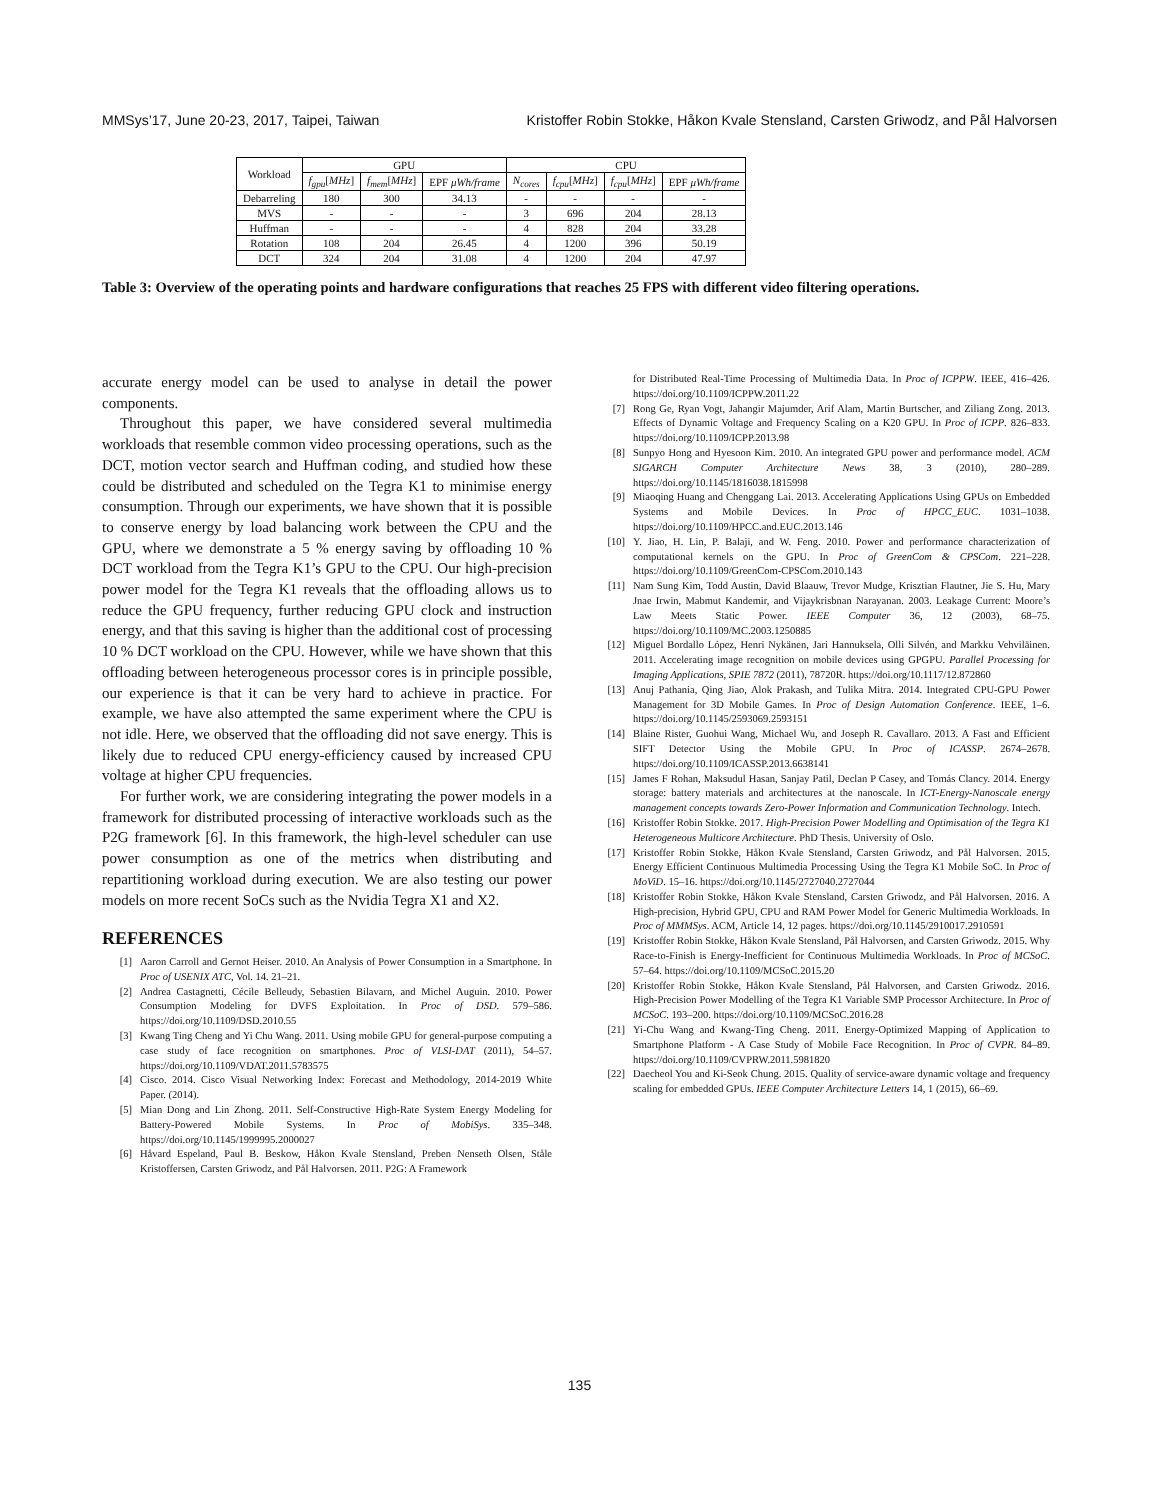MMSys’17, June 20-23, 2017, Taipei, Taiwan Kristoffer Robin Stokke, Håkon Kvale Stensland, Carsten Griwodz, and Pål Halvorsen
| Workload | GPU | | | CPU | | | |
| --- | --- | --- | --- | --- | --- | --- | --- |
| | f<sub>gpu</sub> [ MHz ] | f<sub>mem</sub> [ MHz ] | EPF μWh/frame | N<sub>cores</sub> | f<sub>cpu</sub> [ MHz ] | f<sub>cpu</sub> [ MHz ] | EPF μWh/frame |
| Debarreling | 180 | 300 | 34.13 | - | - | - | - |
| MVS | - | - | - | 3 | 696 | 204 | 28.13 |
| Huffman | - | - | - | 4 | 828 | 204 | 33.28 |
| Rotation | 108 | 204 | 26.45 | 4 | 1200 | 396 | 50.19 |
| DCT | 324 | 204 | 31.08 | 4 | 1200 | 204 | 47.97 |
Table 3: Overview of the operating points and hardware configurations that reaches 25 FPS with different video filtering operations.
accurate energy model can be used to analyse in detail the power components.
Throughout this paper, we have considered several multimedia workloads that resemble common video processing operations, such as the DCT, motion vector search and Huffman coding, and studied how these could be distributed and scheduled on the Tegra K1 to minimise energy consumption. Through our experiments, we have shown that it is possible to conserve energy by load balancing work between the CPU and the GPU, where we demonstrate a 5 % energy saving by offloading 10 % DCT workload from the Tegra K1’s GPU to the CPU. Our high-precision power model for the Tegra K1 reveals that the offloading allows us to reduce the GPU frequency, further reducing GPU clock and instruction energy, and that this saving is higher than the additional cost of processing 10 % DCT workload on the CPU. However, while we have shown that this offloading between heterogeneous processor cores is in principle possible, our experience is that it can be very hard to achieve in practice. For example, we have also attempted the same experiment where the CPU is not idle. Here, we observed that the offloading did not save energy. This is likely due to reduced CPU energy-efficiency caused by increased CPU voltage at higher CPU frequencies.
For further work, we are considering integrating the power models in a framework for distributed processing of interactive workloads such as the P2G framework [6]. In this framework, the high-level scheduler can use power consumption as one of the metrics when distributing and repartitioning workload during execution. We are also testing our power models on more recent SoCs such as the Nvidia Tegra X1 and X2.
REFERENCES
[1] Aaron Carroll and Gernot Heiser. 2010. An Analysis of Power Consumption in a Smartphone. In Proc of USENIX ATC, Vol. 14. 21–21.
[2] Andrea Castagnetti, Cécile Belleudy, Sebastien Bilavarn, and Michel Auguin. 2010. Power Consumption Modeling for DVFS Exploitation. In Proc of DSD. 579–586. https://doi.org/10.1109/DSD.2010.55
[3] Kwang Ting Cheng and Yi Chu Wang. 2011. Using mobile GPU for general-purpose computing a case study of face recognition on smartphones. Proc of VLSI-DAT (2011), 54–57. https://doi.org/10.1109/VDAT.2011.5783575
[4] Cisco. 2014. Cisco Visual Networking Index: Forecast and Methodology, 2014-2019 White Paper. (2014).
[5] Mian Dong and Lin Zhong. 2011. Self-Constructive High-Rate System Energy Modeling for Battery-Powered Mobile Systems. In Proc of MobiSys. 335–348. https://doi.org/10.1145/1999995.2000027
[6] Håvard Espeland, Paul B. Beskow, Håkon Kvale Stensland, Preben Nenseth Olsen, Ståle Kristoffersen, Carsten Griwodz, and Pål Halvorsen. 2011. P2G: A Framework
for Distributed Real-Time Processing of Multimedia Data. In Proc of ICPPW. IEEE, 416–426. https://doi.org/10.1109/ICPPW.2011.22
[7] Rong Ge, Ryan Vogt, Jahangir Majumder, Arif Alam, Martin Burtscher, and Ziliang Zong. 2013. Effects of Dynamic Voltage and Frequency Scaling on a K20 GPU. In Proc of ICPP. 826–833. https://doi.org/10.1109/ICPP.2013.98
[8] Sunpyo Hong and Hyesoon Kim. 2010. An integrated GPU power and performance model. ACM SIGARCH Computer Architecture News 38, 3 (2010), 280–289. https://doi.org/10.1145/1816038.1815998
[9] Miaoqing Huang and Chenggang Lai. 2013. Accelerating Applications Using GPUs on Embedded Systems and Mobile Devices. In Proc of HPCC_EUC. 1031–1038. https://doi.org/10.1109/HPCC.and.EUC.2013.146
[10] Y. Jiao, H. Lin, P. Balaji, and W. Feng. 2010. Power and performance characterization of computational kernels on the GPU. In Proc of GreenCom & CPSCom. 221–228. https://doi.org/10.1109/GreenCom-CPSCom.2010.143
[11] Nam Sung Kim, Todd Austin, David Blaauw, Trevor Mudge, Krisztian Flautner, Jie S. Hu, Mary Jnae Irwin, Mabmut Kandemir, and Vijaykrisbnan Narayanan. 2003. Leakage Current: Moore’s Law Meets Static Power. IEEE Computer 36, 12 (2003), 68–75. https://doi.org/10.1109/MC.2003.1250885
[12] Miguel Bordallo López, Henri Nykänen, Jari Hannuksela, Olli Silvén, and Markku Vehviläinen. 2011. Accelerating image recognition on mobile devices using GPGPU. Parallel Processing for Imaging Applications, SPIE 7872 (2011), 78720R. https://doi.org/10.1117/12.872860
[13] Anuj Pathania, Qing Jiao, Alok Prakash, and Tulika Mitra. 2014. Integrated CPU-GPU Power Management for 3D Mobile Games. In Proc of Design Automation Conference. IEEE, 1–6. https://doi.org/10.1145/2593069.2593151
[14] Blaine Rister, Guohui Wang, Michael Wu, and Joseph R. Cavallaro. 2013. A Fast and Efficient SIFT Detector Using the Mobile GPU. In Proc of ICASSP. 2674–2678. https://doi.org/10.1109/ICASSP.2013.6638141
[15] James F Rohan, Maksudul Hasan, Sanjay Patil, Declan P Casey, and Tomás Clancy. 2014. Energy storage: battery materials and architectures at the nanoscale. In ICT-Energy-Nanoscale energy management concepts towards Zero-Power Information and Communication Technology. Intech.
[16] Kristoffer Robin Stokke. 2017. High-Precision Power Modelling and Optimisation of the Tegra K1 Heterogeneous Multicore Architecture. PhD Thesis. University of Oslo.
[17] Kristoffer Robin Stokke, Håkon Kvale Stensland, Carsten Griwodz, and Pål Halvorsen. 2015. Energy Efficient Continuous Multimedia Processing Using the Tegra K1 Mobile SoC. In Proc of MoViD. 15–16. https://doi.org/10.1145/2727040.2727044
[18] Kristoffer Robin Stokke, Håkon Kvale Stensland, Carsten Griwodz, and Pål Halvorsen. 2016. A High-precision, Hybrid GPU, CPU and RAM Power Model for Generic Multimedia Workloads. In Proc of MMMSys. ACM, Article 14, 12 pages. https://doi.org/10.1145/2910017.2910591
[19] Kristoffer Robin Stokke, Håkon Kvale Stensland, Pål Halvorsen, and Carsten Griwodz. 2015. Why Race-to-Finish is Energy-Inefficient for Continuous Multimedia Workloads. In Proc of MCSoC. 57–64. https://doi.org/10.1109/MCSoC.2015.20
[20] Kristoffer Robin Stokke, Håkon Kvale Stensland, Pål Halvorsen, and Carsten Griwodz. 2016. High-Precision Power Modelling of the Tegra K1 Variable SMP Processor Architecture. In Proc of MCSoC. 193–200. https://doi.org/10.1109/MCSoC.2016.28
[21] Yi-Chu Wang and Kwang-Ting Cheng. 2011. Energy-Optimized Mapping of Application to Smartphone Platform - A Case Study of Mobile Face Recognition. In Proc of CVPR. 84–89. https://doi.org/10.1109/CVPRW.2011.5981820
[22] Daecheol You and Ki-Seok Chung. 2015. Quality of service-aware dynamic voltage and frequency scaling for embedded GPUs. IEEE Computer Architecture Letters 14, 1 (2015), 66–69.
135